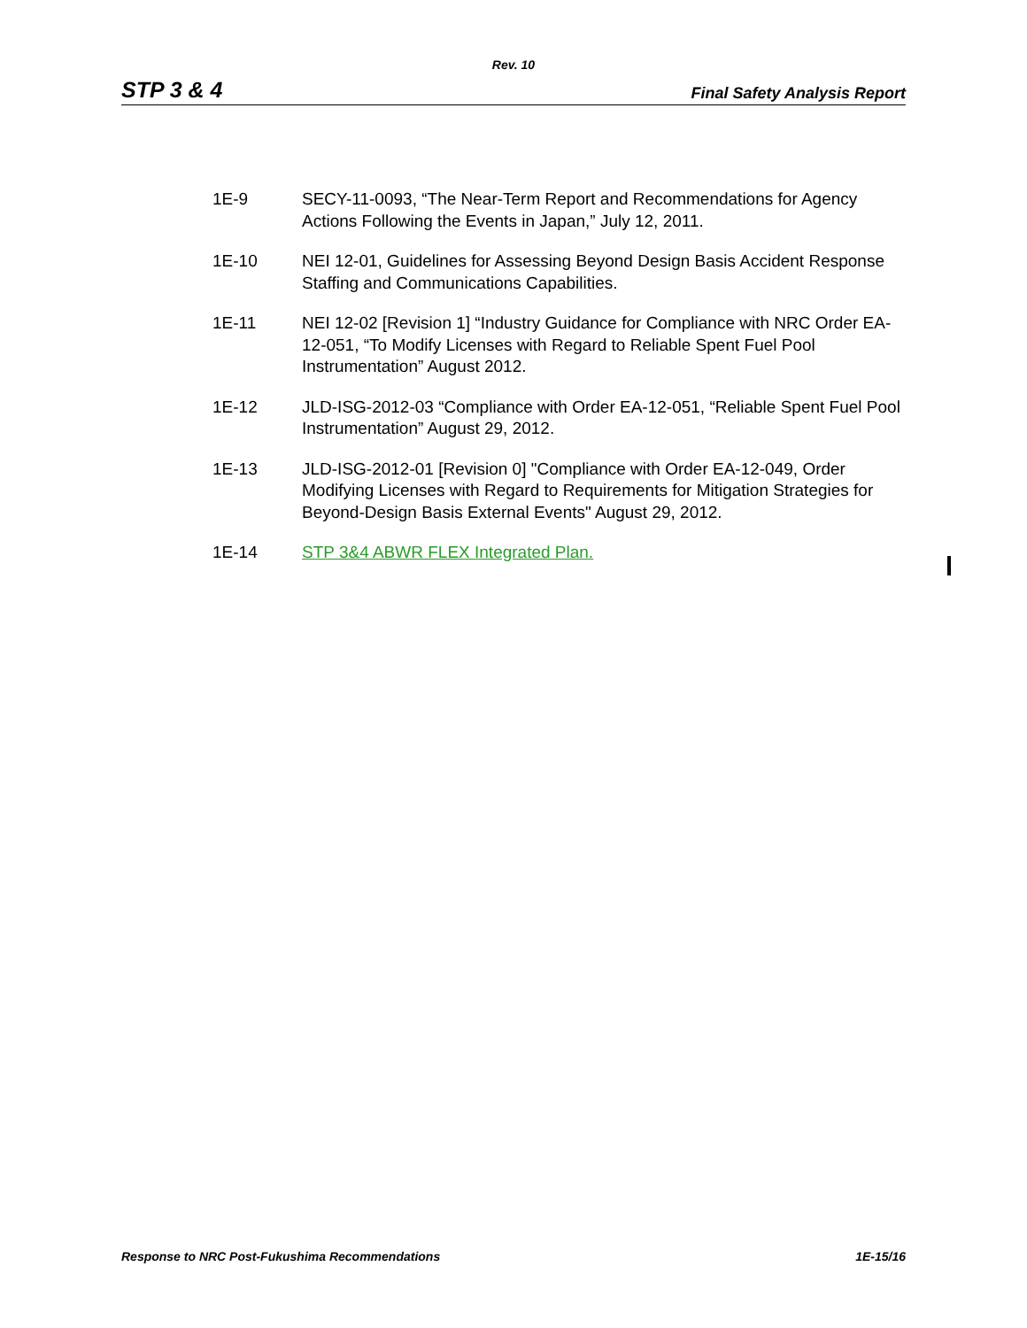Rev. 10
STP 3 & 4 Final Safety Analysis Report
1E-9 SECY-11-0093, “The Near-Term Report and Recommendations for Agency Actions Following the Events in Japan,” July 12, 2011.
1E-10 NEI 12-01, Guidelines for Assessing Beyond Design Basis Accident Response Staffing and Communications Capabilities.
1E-11 NEI 12-02 [Revision 1] “Industry Guidance for Compliance with NRC Order EA-12-051, “To Modify Licenses with Regard to Reliable Spent Fuel Pool Instrumentation” August 2012.
1E-12 JLD-ISG-2012-03 “Compliance with Order EA-12-051, “Reliable Spent Fuel Pool Instrumentation” August 29, 2012.
1E-13 JLD-ISG-2012-01 [Revision 0] "Compliance with Order EA-12-049, Order Modifying Licenses with Regard to Requirements for Mitigation Strategies for Beyond-Design Basis External Events" August 29, 2012.
1E-14 STP 3&4 ABWR FLEX Integrated Plan.
Response to NRC Post-Fukushima Recommendations 1E-15/16